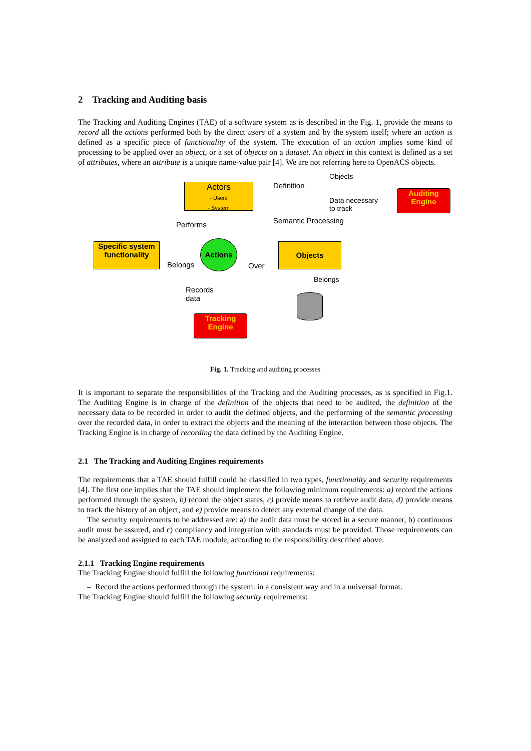2 Tracking and Auditing basis
The Tracking and Auditing Engines (TAE) of a software system as is described in the Fig. 1, provide the means to record all the actions performed both by the direct users of a system and by the system itself; where an action is defined as a specific piece of functionality of the system. The execution of an action implies some kind of processing to be applied over an object, or a set of objects on a dataset. An object in this context is defined as a set of attributes, where an attribute is a unique name-value pair [4]. We are not referring here to OpenACS objects.
Actors
- Users
- System
Definition
Objects
Data necessary
to track
Auditing
Engine
Performs Semantic Processing
Specific system
functionality
Actions Objects
Belongs Over
Belongs
Records
data
Tracking
Engine
Fig. 1. Tracking and auditing processes
It is important to separate the responsibilities of the Tracking and the Auditing processes, as is specified in Fig.1. The Auditing Engine is in charge of the definition of the objects that need to be audited, the definition of the necessary data to be recorded in order to audit the defined objects, and the performing of the semantic processing over the recorded data, in order to extract the objects and the meaning of the interaction between those objects. The Tracking Engine is in charge of recording the data defined by the Auditing Engine.
2.1 The Tracking and Auditing Engines requirements
The requirements that a TAE should fulfill could be classified in two types, functionality and security requirements [4]. The first one implies that the TAE should implement the following minimum requirements: a) record the actions performed through the system, b) record the object states, c) provide means to retrieve audit data, d) provide means to track the history of an object, and e) provide means to detect any external change of the data.
The security requirements to be addressed are: a) the audit data must be stored in a secure manner, b) continuous audit must be assured, and c) compliancy and integration with standards must be provided. Those requirements can be analyzed and assigned to each TAE module, according to the responsibility described above.
2.1.1 Tracking Engine requirements
The Tracking Engine should fulfill the following functional requirements:
– Record the actions performed through the system: in a consistent way and in a universal format.
The Tracking Engine should fulfill the following security requirements: